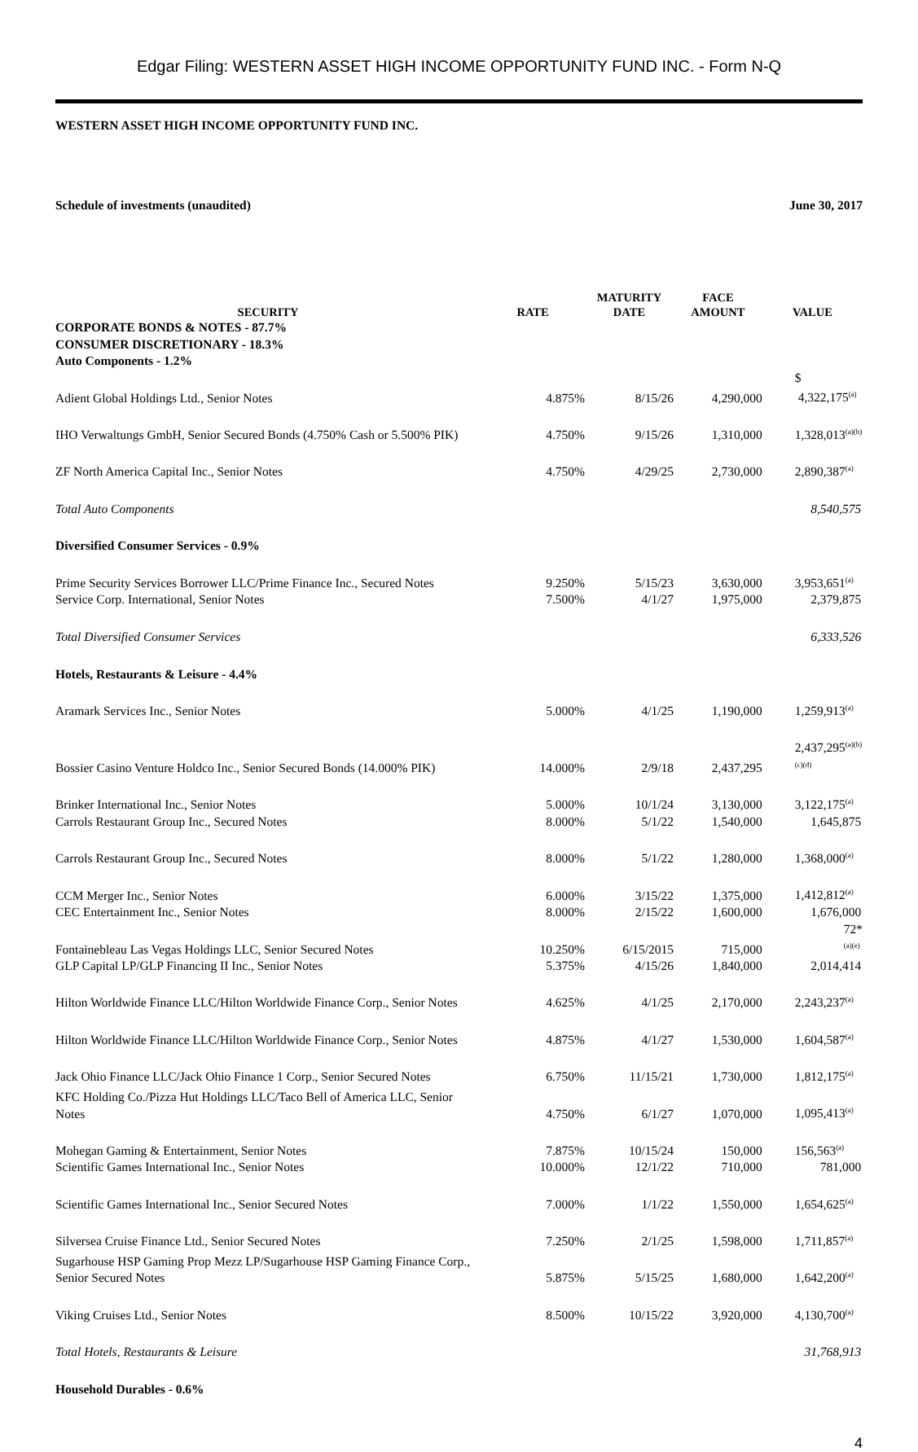Edgar Filing: WESTERN ASSET HIGH INCOME OPPORTUNITY FUND INC. - Form N-Q
WESTERN ASSET HIGH INCOME OPPORTUNITY FUND INC.
Schedule of investments (unaudited) June 30, 2017
| SECURITY | RATE | MATURITY DATE | FACE AMOUNT | VALUE |
| --- | --- | --- | --- | --- |
| CORPORATE BONDS & NOTES - 87.7% | | | | |
| CONSUMER DISCRETIONARY - 18.3% | | | | |
| Auto Components - 1.2% | | | | |
| Adient Global Holdings Ltd., Senior Notes | 4.875% | 8/15/26 | 4,290,000 | $ 4,322,175<sup>(a)</sup> |
| IHO Verwaltungs GmbH, Senior Secured Bonds (4.750% Cash or 5.500% PIK) | 4.750% | 9/15/26 | 1,310,000 | 1,328,013<sup>(a)(b)</sup> |
| ZF North America Capital Inc., Senior Notes | 4.750% | 4/29/25 | 2,730,000 | 2,890,387<sup>(a)</sup> |
| Total Auto Components | | | | 8,540,575 |
| Diversified Consumer Services - 0.9% | | | | |
| Prime Security Services Borrower LLC/Prime Finance Inc., Secured Notes | 9.250% | 5/15/23 | 3,630,000 | 3,953,651<sup>(a)</sup> |
| Service Corp. International, Senior Notes | 7.500% | 4/1/27 | 1,975,000 | 2,379,875 |
| Total Diversified Consumer Services | | | | 6,333,526 |
| Hotels, Restaurants & Leisure - 4.4% | | | | |
| Aramark Services Inc., Senior Notes | 5.000% | 4/1/25 | 1,190,000 | 1,259,913<sup>(a)</sup> |
| Bossier Casino Venture Holdco Inc., Senior Secured Bonds (14.000% PIK) | 14.000% | 2/9/18 | 2,437,295 | 2,437,295<sup>(a)(b)(c)(d)</sup> |
| Brinker International Inc., Senior Notes | 5.000% | 10/1/24 | 3,130,000 | 3,122,175<sup>(a)</sup> |
| Carrols Restaurant Group Inc., Secured Notes | 8.000% | 5/1/22 | 1,540,000 | 1,645,875 |
| Carrols Restaurant Group Inc., Secured Notes | 8.000% | 5/1/22 | 1,280,000 | 1,368,000<sup>(a)</sup> |
| CCM Merger Inc., Senior Notes | 6.000% | 3/15/22 | 1,375,000 | 1,412,812<sup>(a)</sup> |
| CEC Entertainment Inc., Senior Notes | 8.000% | 2/15/22 | 1,600,000 | 1,676,000 |
| Fontainebleau Las Vegas Holdings LLC, Senior Secured Notes | 10.250% | 6/15/2015 | 715,000 | 72*<sup>(a)(e)</sup> |
| GLP Capital LP/GLP Financing II Inc., Senior Notes | 5.375% | 4/15/26 | 1,840,000 | 2,014,414 |
| Hilton Worldwide Finance LLC/Hilton Worldwide Finance Corp., Senior Notes | 4.625% | 4/1/25 | 2,170,000 | 2,243,237<sup>(a)</sup> |
| Hilton Worldwide Finance LLC/Hilton Worldwide Finance Corp., Senior Notes | 4.875% | 4/1/27 | 1,530,000 | 1,604,587<sup>(a)</sup> |
| Jack Ohio Finance LLC/Jack Ohio Finance 1 Corp., Senior Secured Notes | 6.750% | 11/15/21 | 1,730,000 | 1,812,175<sup>(a)</sup> |
| KFC Holding Co./Pizza Hut Holdings LLC/Taco Bell of America LLC, Senior Notes | 4.750% | 6/1/27 | 1,070,000 | 1,095,413<sup>(a)</sup> |
| Mohegan Gaming & Entertainment, Senior Notes | 7.875% | 10/15/24 | 150,000 | 156,563<sup>(a)</sup> |
| Scientific Games International Inc., Senior Notes | 10.000% | 12/1/22 | 710,000 | 781,000 |
| Scientific Games International Inc., Senior Secured Notes | 7.000% | 1/1/22 | 1,550,000 | 1,654,625<sup>(a)</sup> |
| Silversea Cruise Finance Ltd., Senior Secured Notes | 7.250% | 2/1/25 | 1,598,000 | 1,711,857<sup>(a)</sup> |
| Sugarhouse HSP Gaming Prop Mezz LP/Sugarhouse HSP Gaming Finance Corp., Senior Secured Notes | 5.875% | 5/15/25 | 1,680,000 | 1,642,200<sup>(a)</sup> |
| Viking Cruises Ltd., Senior Notes | 8.500% | 10/15/22 | 3,920,000 | 4,130,700<sup>(a)</sup> |
| Total Hotels, Restaurants & Leisure | | | | 31,768,913 |
| Household Durables - 0.6% | | | | |
4